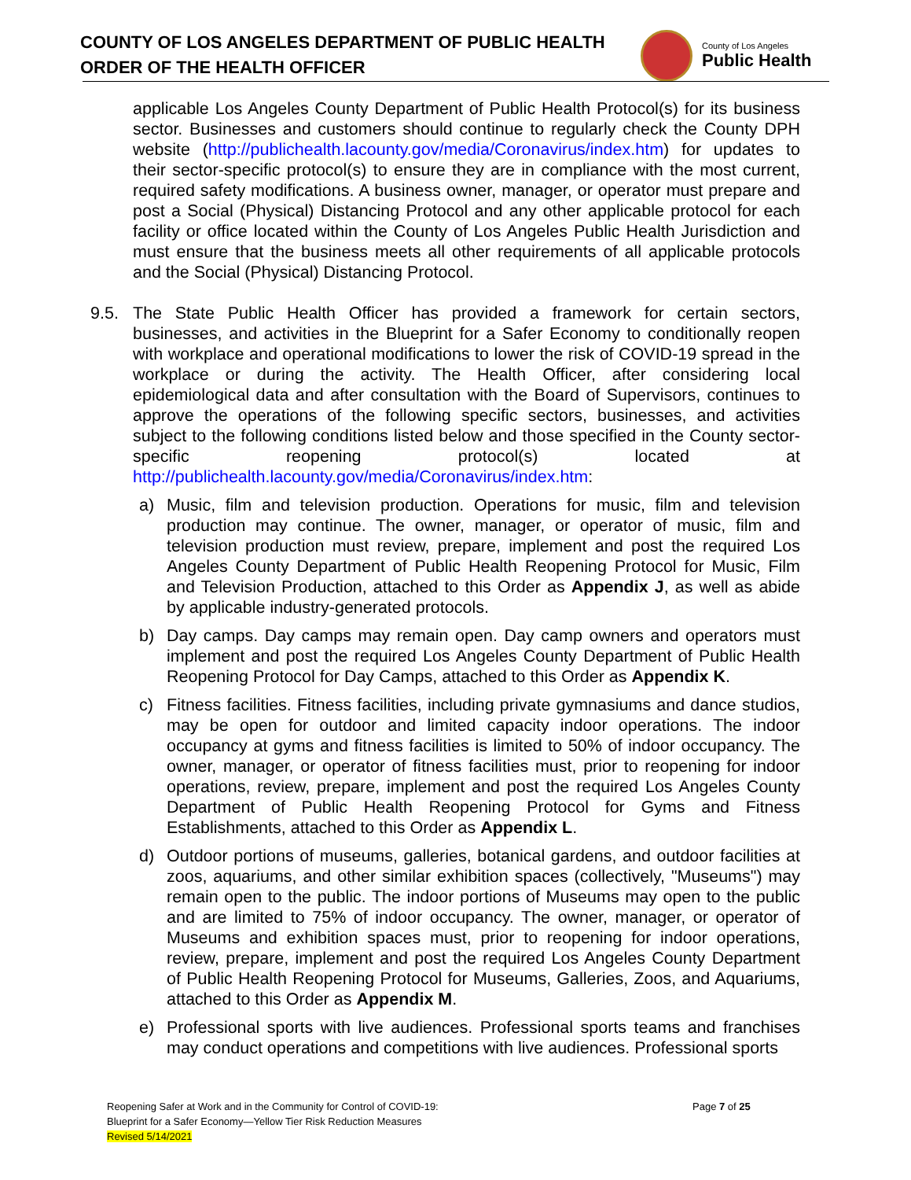COUNTY OF LOS ANGELES DEPARTMENT OF PUBLIC HEALTH
ORDER OF THE HEALTH OFFICER
County of Los Angeles
Public Health
applicable Los Angeles County Department of Public Health Protocol(s) for its business sector. Businesses and customers should continue to regularly check the County DPH website (http://publichealth.lacounty.gov/media/Coronavirus/index.htm) for updates to their sector-specific protocol(s) to ensure they are in compliance with the most current, required safety modifications. A business owner, manager, or operator must prepare and post a Social (Physical) Distancing Protocol and any other applicable protocol for each facility or office located within the County of Los Angeles Public Health Jurisdiction and must ensure that the business meets all other requirements of all applicable protocols and the Social (Physical) Distancing Protocol.
9.5. The State Public Health Officer has provided a framework for certain sectors, businesses, and activities in the Blueprint for a Safer Economy to conditionally reopen with workplace and operational modifications to lower the risk of COVID-19 spread in the workplace or during the activity. The Health Officer, after considering local epidemiological data and after consultation with the Board of Supervisors, continues to approve the operations of the following specific sectors, businesses, and activities subject to the following conditions listed below and those specified in the County sector-specific reopening protocol(s) located at http://publichealth.lacounty.gov/media/Coronavirus/index.htm:
a) Music, film and television production. Operations for music, film and television production may continue. The owner, manager, or operator of music, film and television production must review, prepare, implement and post the required Los Angeles County Department of Public Health Reopening Protocol for Music, Film and Television Production, attached to this Order as Appendix J, as well as abide by applicable industry-generated protocols.
b) Day camps. Day camps may remain open. Day camp owners and operators must implement and post the required Los Angeles County Department of Public Health Reopening Protocol for Day Camps, attached to this Order as Appendix K.
c) Fitness facilities. Fitness facilities, including private gymnasiums and dance studios, may be open for outdoor and limited capacity indoor operations. The indoor occupancy at gyms and fitness facilities is limited to 50% of indoor occupancy. The owner, manager, or operator of fitness facilities must, prior to reopening for indoor operations, review, prepare, implement and post the required Los Angeles County Department of Public Health Reopening Protocol for Gyms and Fitness Establishments, attached to this Order as Appendix L.
d) Outdoor portions of museums, galleries, botanical gardens, and outdoor facilities at zoos, aquariums, and other similar exhibition spaces (collectively, "Museums") may remain open to the public. The indoor portions of Museums may open to the public and are limited to 75% of indoor occupancy. The owner, manager, or operator of Museums and exhibition spaces must, prior to reopening for indoor operations, review, prepare, implement and post the required Los Angeles County Department of Public Health Reopening Protocol for Museums, Galleries, Zoos, and Aquariums, attached to this Order as Appendix M.
e) Professional sports with live audiences. Professional sports teams and franchises may conduct operations and competitions with live audiences. Professional sports
Reopening Safer at Work and in the Community for Control of COVID-19:
Page 7 of 25
Blueprint for a Safer Economy—Yellow Tier Risk Reduction Measures
Revised 5/14/2021